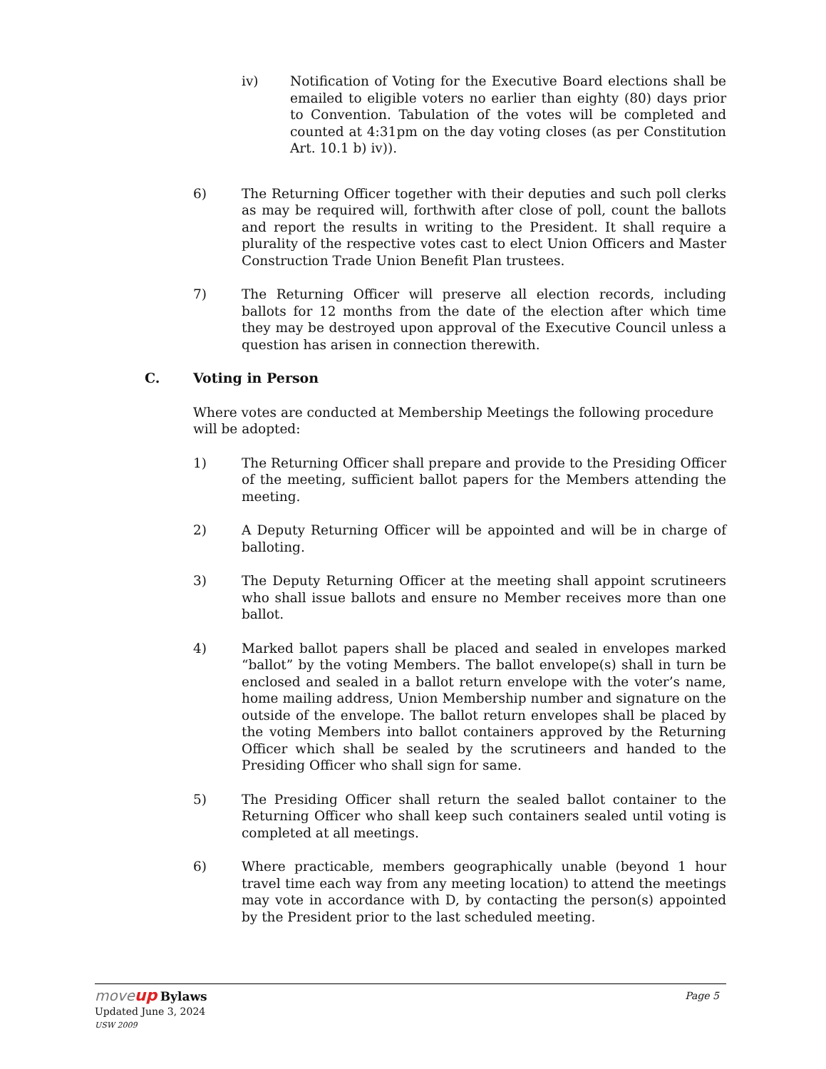iv) Notification of Voting for the Executive Board elections shall be emailed to eligible voters no earlier than eighty (80) days prior to Convention. Tabulation of the votes will be completed and counted at 4:31pm on the day voting closes (as per Constitution Art. 10.1 b) iv)).
6) The Returning Officer together with their deputies and such poll clerks as may be required will, forthwith after close of poll, count the ballots and report the results in writing to the President. It shall require a plurality of the respective votes cast to elect Union Officers and Master Construction Trade Union Benefit Plan trustees.
7) The Returning Officer will preserve all election records, including ballots for 12 months from the date of the election after which time they may be destroyed upon approval of the Executive Council unless a question has arisen in connection therewith.
C. Voting in Person
Where votes are conducted at Membership Meetings the following procedure will be adopted:
1) The Returning Officer shall prepare and provide to the Presiding Officer of the meeting, sufficient ballot papers for the Members attending the meeting.
2) A Deputy Returning Officer will be appointed and will be in charge of balloting.
3) The Deputy Returning Officer at the meeting shall appoint scrutineers who shall issue ballots and ensure no Member receives more than one ballot.
4) Marked ballot papers shall be placed and sealed in envelopes marked “ballot” by the voting Members. The ballot envelope(s) shall in turn be enclosed and sealed in a ballot return envelope with the voter’s name, home mailing address, Union Membership number and signature on the outside of the envelope. The ballot return envelopes shall be placed by the voting Members into ballot containers approved by the Returning Officer which shall be sealed by the scrutineers and handed to the Presiding Officer who shall sign for same.
5) The Presiding Officer shall return the sealed ballot container to the Returning Officer who shall keep such containers sealed until voting is completed at all meetings.
6) Where practicable, members geographically unable (beyond 1 hour travel time each way from any meeting location) to attend the meetings may vote in accordance with D, by contacting the person(s) appointed by the President prior to the last scheduled meeting.
move up Bylaws
Page 5
Updated June 3, 2024
USW 2009